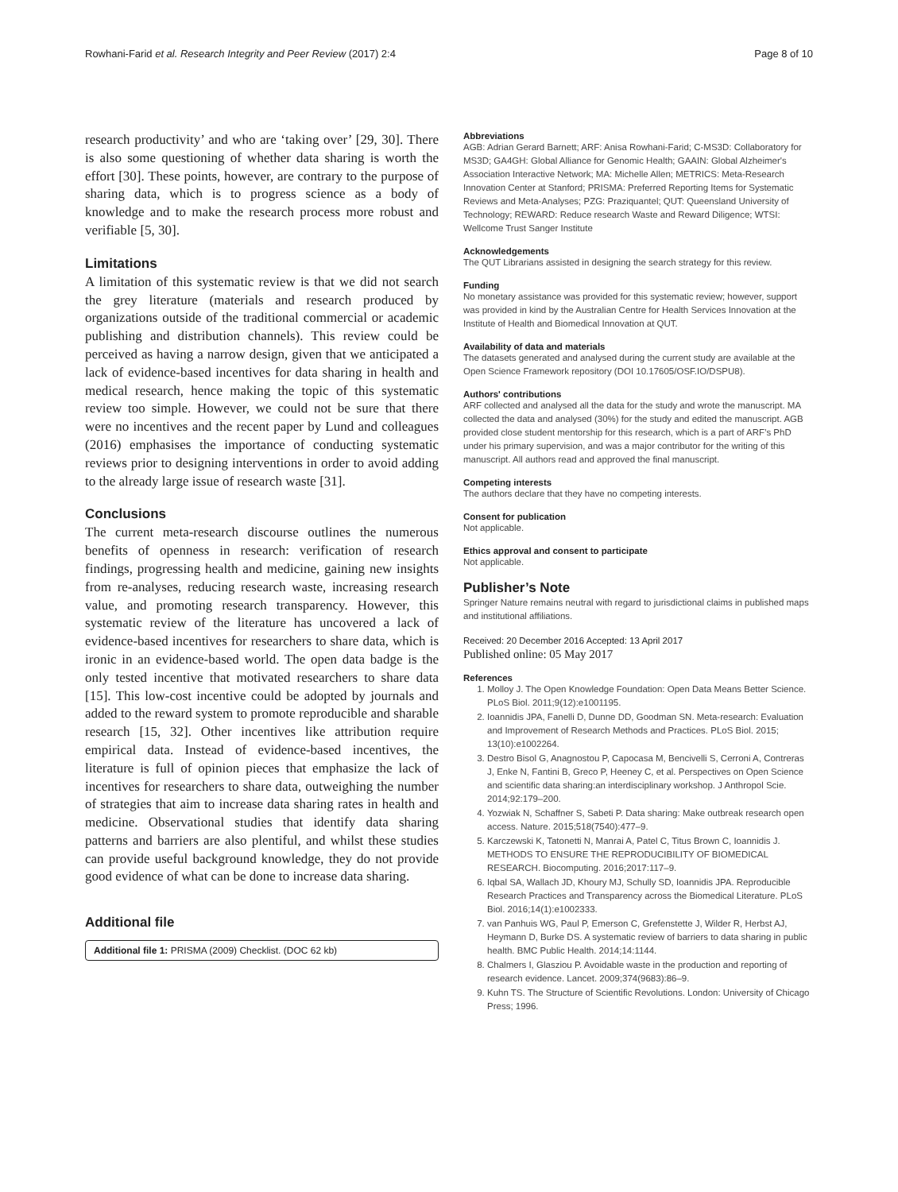Rowhani-Farid et al. Research Integrity and Peer Review (2017) 2:4 Page 8 of 10
research productivity’ and who are ‘taking over’ [29, 30]. There is also some questioning of whether data sharing is worth the effort [30]. These points, however, are contrary to the purpose of sharing data, which is to progress science as a body of knowledge and to make the research process more robust and verifiable [5, 30].
Limitations
A limitation of this systematic review is that we did not search the grey literature (materials and research produced by organizations outside of the traditional commercial or academic publishing and distribution channels). This review could be perceived as having a narrow design, given that we anticipated a lack of evidence-based incentives for data sharing in health and medical research, hence making the topic of this systematic review too simple. However, we could not be sure that there were no incentives and the recent paper by Lund and colleagues (2016) emphasises the importance of conducting systematic reviews prior to designing interventions in order to avoid adding to the already large issue of research waste [31].
Conclusions
The current meta-research discourse outlines the numerous benefits of openness in research: verification of research findings, progressing health and medicine, gaining new insights from re-analyses, reducing research waste, increasing research value, and promoting research transparency. However, this systematic review of the literature has uncovered a lack of evidence-based incentives for researchers to share data, which is ironic in an evidence-based world. The open data badge is the only tested incentive that motivated researchers to share data [15]. This low-cost incentive could be adopted by journals and added to the reward system to promote reproducible and sharable research [15, 32]. Other incentives like attribution require empirical data. Instead of evidence-based incentives, the literature is full of opinion pieces that emphasize the lack of incentives for researchers to share data, outweighing the number of strategies that aim to increase data sharing rates in health and medicine. Observational studies that identify data sharing patterns and barriers are also plentiful, and whilst these studies can provide useful background knowledge, they do not provide good evidence of what can be done to increase data sharing.
Additional file
Additional file 1: PRISMA (2009) Checklist. (DOC 62 kb)
Abbreviations
AGB: Adrian Gerard Barnett; ARF: Anisa Rowhani-Farid; C-MS3D: Collaboratory for MS3D; GA4GH: Global Alliance for Genomic Health; GAAIN: Global Alzheimer's Association Interactive Network; MA: Michelle Allen; METRICS: Meta-Research Innovation Center at Stanford; PRISMA: Preferred Reporting Items for Systematic Reviews and Meta-Analyses; PZG: Praziquantel; QUT: Queensland University of Technology; REWARD: Reduce research Waste and Reward Diligence; WTSI: Wellcome Trust Sanger Institute
Acknowledgements
The QUT Librarians assisted in designing the search strategy for this review.
Funding
No monetary assistance was provided for this systematic review; however, support was provided in kind by the Australian Centre for Health Services Innovation at the Institute of Health and Biomedical Innovation at QUT.
Availability of data and materials
The datasets generated and analysed during the current study are available at the Open Science Framework repository (DOI 10.17605/OSF.IO/DSPU8).
Authors' contributions
ARF collected and analysed all the data for the study and wrote the manuscript. MA collected the data and analysed (30%) for the study and edited the manuscript. AGB provided close student mentorship for this research, which is a part of ARF’s PhD under his primary supervision, and was a major contributor for the writing of this manuscript. All authors read and approved the final manuscript.
Competing interests
The authors declare that they have no competing interests.
Consent for publication
Not applicable.
Ethics approval and consent to participate
Not applicable.
Publisher’s Note
Springer Nature remains neutral with regard to jurisdictional claims in published maps and institutional affiliations.
Received: 20 December 2016 Accepted: 13 April 2017
Published online: 05 May 2017
References
1. Molloy J. The Open Knowledge Foundation: Open Data Means Better Science. PLoS Biol. 2011;9(12):e1001195.
2. Ioannidis JPA, Fanelli D, Dunne DD, Goodman SN. Meta-research: Evaluation and Improvement of Research Methods and Practices. PLoS Biol. 2015; 13(10):e1002264.
3. Destro Bisol G, Anagnostou P, Capocasa M, Bencivelli S, Cerroni A, Contreras J, Enke N, Fantini B, Greco P, Heeney C, et al. Perspectives on Open Science and scientific data sharing:an interdisciplinary workshop. J Anthropol Scie. 2014;92:179–200.
4. Yozwiak N, Schaffner S, Sabeti P. Data sharing: Make outbreak research open access. Nature. 2015;518(7540):477–9.
5. Karczewski K, Tatonetti N, Manrai A, Patel C, Titus Brown C, Ioannidis J. METHODS TO ENSURE THE REPRODUCIBILITY OF BIOMEDICAL RESEARCH. Biocomputing. 2016;2017:117–9.
6. Iqbal SA, Wallach JD, Khoury MJ, Schully SD, Ioannidis JPA. Reproducible Research Practices and Transparency across the Biomedical Literature. PLoS Biol. 2016;14(1):e1002333.
7. van Panhuis WG, Paul P, Emerson C, Grefenstette J, Wilder R, Herbst AJ, Heymann D, Burke DS. A systematic review of barriers to data sharing in public health. BMC Public Health. 2014;14:1144.
8. Chalmers I, Glasziou P. Avoidable waste in the production and reporting of research evidence. Lancet. 2009;374(9683):86–9.
9. Kuhn TS. The Structure of Scientific Revolutions. London: University of Chicago Press; 1996.